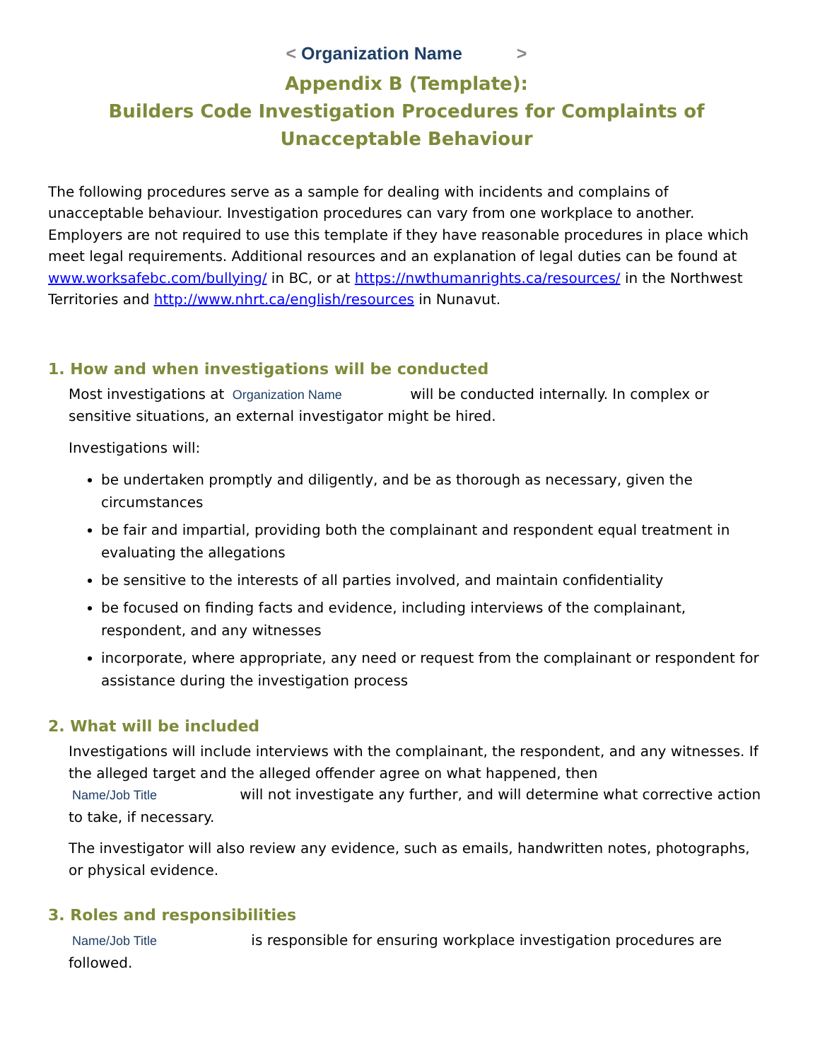< Organization Name >
Appendix B (Template):
Builders Code Investigation Procedures for Complaints of Unacceptable Behaviour
The following procedures serve as a sample for dealing with incidents and complains of unacceptable behaviour. Investigation procedures can vary from one workplace to another. Employers are not required to use this template if they have reasonable procedures in place which meet legal requirements. Additional resources and an explanation of legal duties can be found at www.worksafebc.com/bullying/ in BC, or at https://nwthumanrights.ca/resources/ in the Northwest Territories and http://www.nhrt.ca/english/resources in Nunavut.
1. How and when investigations will be conducted
Most investigations at Organization Name will be conducted internally. In complex or sensitive situations, an external investigator might be hired.
Investigations will:
be undertaken promptly and diligently, and be as thorough as necessary, given the circumstances
be fair and impartial, providing both the complainant and respondent equal treatment in evaluating the allegations
be sensitive to the interests of all parties involved, and maintain confidentiality
be focused on finding facts and evidence, including interviews of the complainant, respondent, and any witnesses
incorporate, where appropriate, any need or request from the complainant or respondent for assistance during the investigation process
2. What will be included
Investigations will include interviews with the complainant, the respondent, and any witnesses. If the alleged target and the alleged offender agree on what happened, then Name/Job Title will not investigate any further, and will determine what corrective action to take, if necessary.
The investigator will also review any evidence, such as emails, handwritten notes, photographs, or physical evidence.
3. Roles and responsibilities
Name/Job Title is responsible for ensuring workplace investigation procedures are followed.